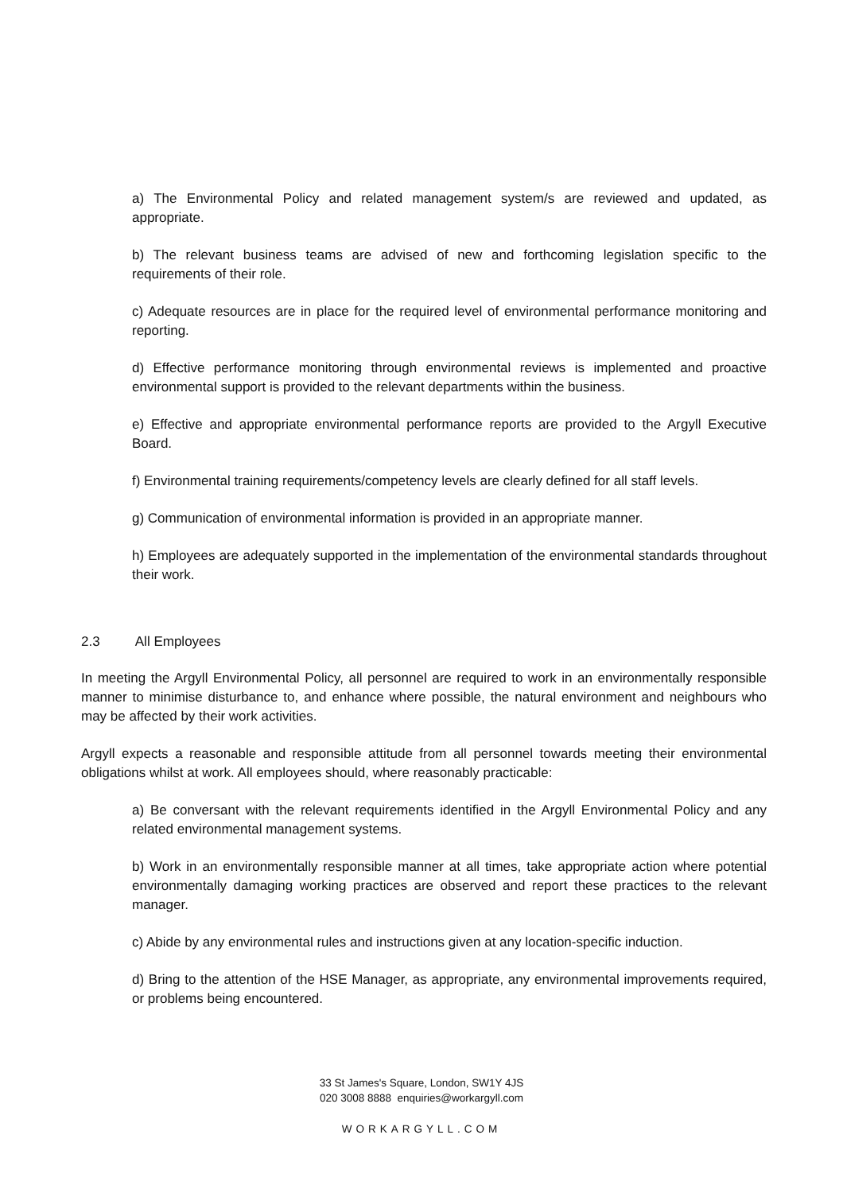a) The Environmental Policy and related management system/s are reviewed and updated, as appropriate.
b) The relevant business teams are advised of new and forthcoming legislation specific to the requirements of their role.
c) Adequate resources are in place for the required level of environmental performance monitoring and reporting.
d) Effective performance monitoring through environmental reviews is implemented and proactive environmental support is provided to the relevant departments within the business.
e) Effective and appropriate environmental performance reports are provided to the Argyll Executive Board.
f) Environmental training requirements/competency levels are clearly defined for all staff levels.
g) Communication of environmental information is provided in an appropriate manner.
h) Employees are adequately supported in the implementation of the environmental standards throughout their work.
2.3 All Employees
In meeting the Argyll Environmental Policy, all personnel are required to work in an environmentally responsible manner to minimise disturbance to, and enhance where possible, the natural environment and neighbours who may be affected by their work activities.
Argyll expects a reasonable and responsible attitude from all personnel towards meeting their environmental obligations whilst at work. All employees should, where reasonably practicable:
a) Be conversant with the relevant requirements identified in the Argyll Environmental Policy and any related environmental management systems.
b) Work in an environmentally responsible manner at all times, take appropriate action where potential environmentally damaging working practices are observed and report these practices to the relevant manager.
c) Abide by any environmental rules and instructions given at any location-specific induction.
d) Bring to the attention of the HSE Manager, as appropriate, any environmental improvements required, or problems being encountered.
33 St James's Square, London, SW1Y 4JS
020 3008 8888 enquiries@workargyll.com
WORKARGYLL.COM